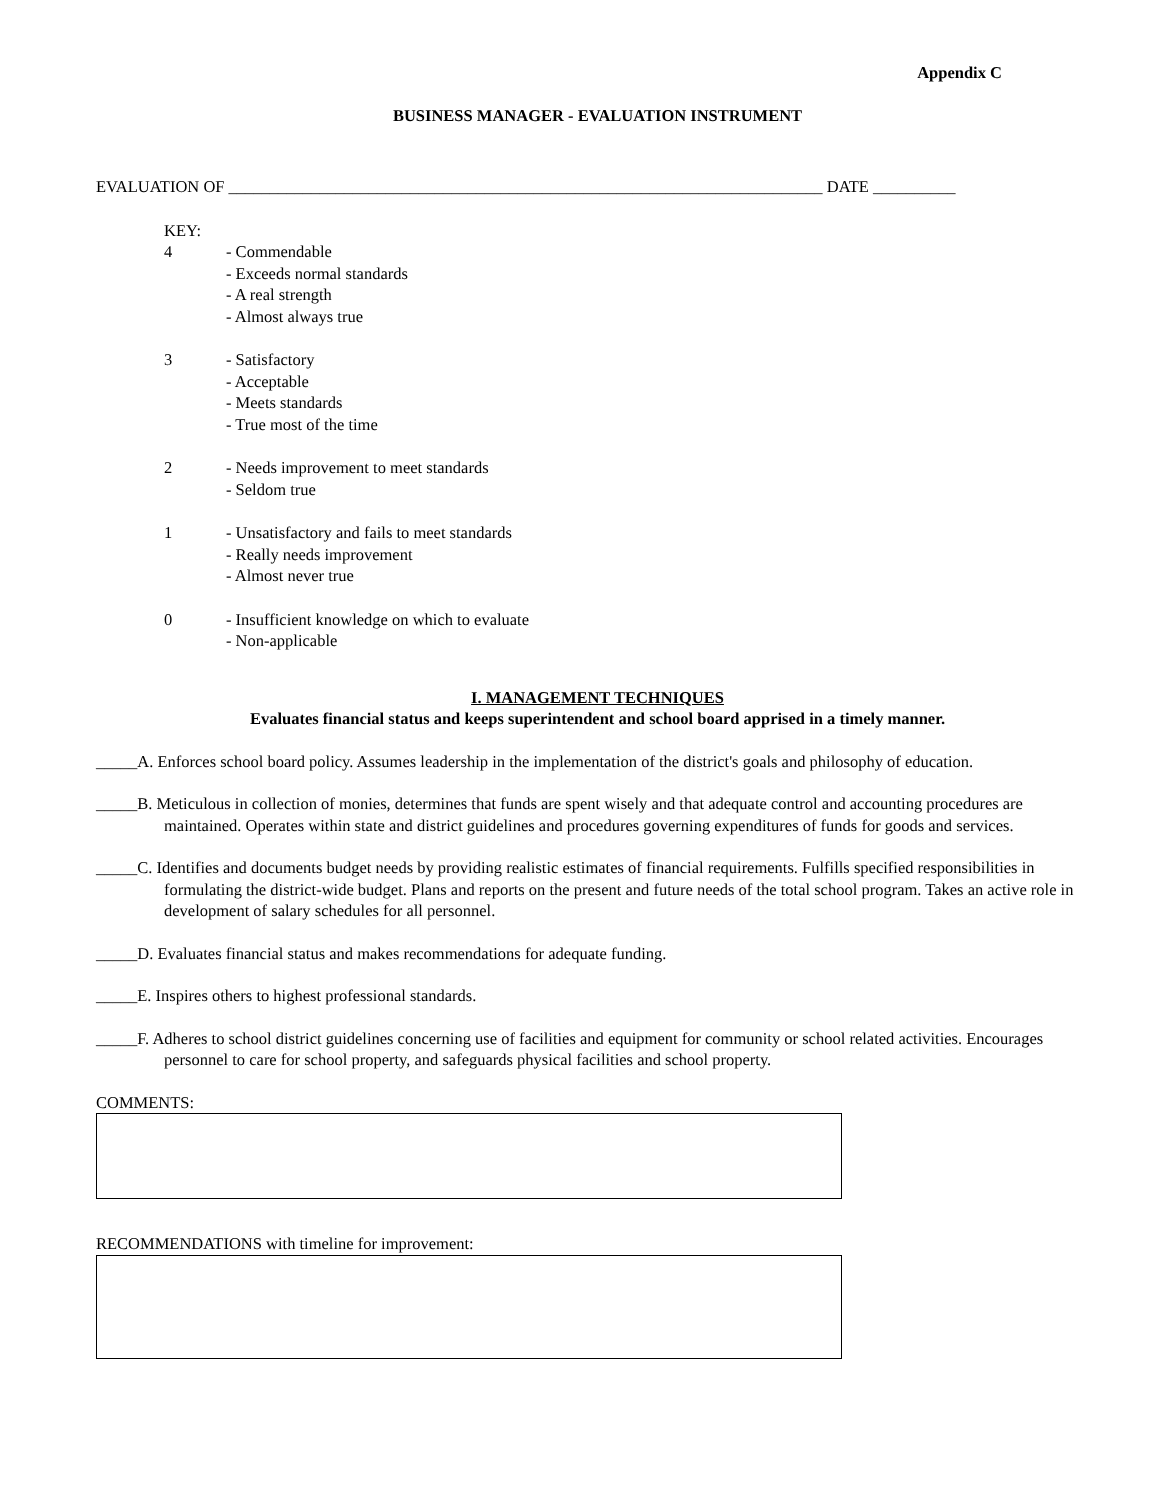Appendix C
BUSINESS MANAGER - EVALUATION INSTRUMENT
EVALUATION OF ________________________________________________________________________ DATE __________
KEY:
4 - Commendable
- Exceeds normal standards
- A real strength
- Almost always true
3 - Satisfactory
- Acceptable
- Meets standards
- True most of the time
2 - Needs improvement to meet standards
- Seldom true
1 - Unsatisfactory and fails to meet standards
- Really needs improvement
- Almost never true
0 - Insufficient knowledge on which to evaluate
- Non-applicable
I. MANAGEMENT TECHNIQUES
Evaluates financial status and keeps superintendent and school board apprised in a timely manner.
_____A. Enforces school board policy. Assumes leadership in the implementation of the district's goals and philosophy of education.
_____B. Meticulous in collection of monies, determines that funds are spent wisely and that adequate control and accounting procedures are maintained. Operates within state and district guidelines and procedures governing expenditures of funds for goods and services.
_____C. Identifies and documents budget needs by providing realistic estimates of financial requirements. Fulfills specified responsibilities in formulating the district-wide budget. Plans and reports on the present and future needs of the total school program. Takes an active role in development of salary schedules for all personnel.
_____D. Evaluates financial status and makes recommendations for adequate funding.
_____E. Inspires others to highest professional standards.
_____F. Adheres to school district guidelines concerning use of facilities and equipment for community or school related activities. Encourages personnel to care for school property, and safeguards physical facilities and school property.
COMMENTS:
RECOMMENDATIONS with timeline for improvement: